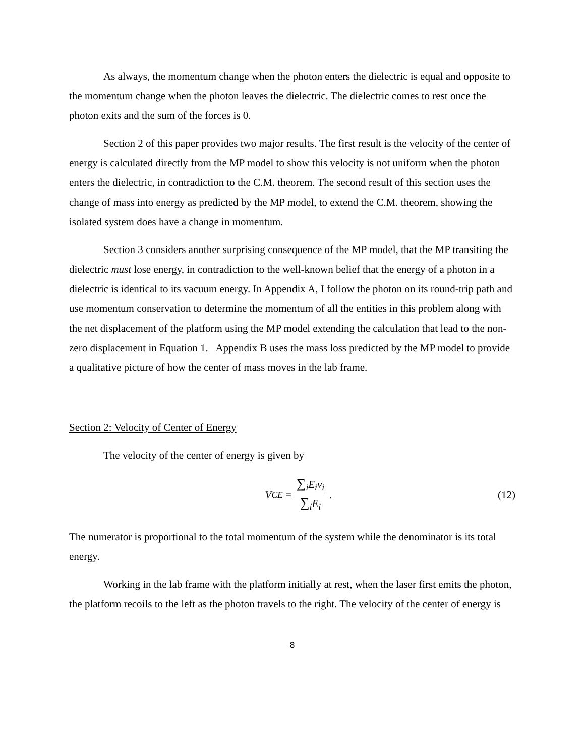As always, the momentum change when the photon enters the dielectric is equal and opposite to the momentum change when the photon leaves the dielectric. The dielectric comes to rest once the photon exits and the sum of the forces is 0.
Section 2 of this paper provides two major results. The first result is the velocity of the center of energy is calculated directly from the MP model to show this velocity is not uniform when the photon enters the dielectric, in contradiction to the C.M. theorem. The second result of this section uses the change of mass into energy as predicted by the MP model, to extend the C.M. theorem, showing the isolated system does have a change in momentum.
Section 3 considers another surprising consequence of the MP model, that the MP transiting the dielectric must lose energy, in contradiction to the well-known belief that the energy of a photon in a dielectric is identical to its vacuum energy. In Appendix A, I follow the photon on its round-trip path and use momentum conservation to determine the momentum of all the entities in this problem along with the net displacement of the platform using the MP model extending the calculation that lead to the non-zero displacement in Equation 1. Appendix B uses the mass loss predicted by the MP model to provide a qualitative picture of how the center of mass moves in the lab frame.
Section 2: Velocity of Center of Energy
The velocity of the center of energy is given by
V<sub>CE</sub> = ∑<sub>i</sub>E<sub>i</sub>v<sub>i</sub> ∑<sub>i</sub>E<sub>i</sub>. (12)
The numerator is proportional to the total momentum of the system while the denominator is its total energy.
Working in the lab frame with the platform initially at rest, when the laser first emits the photon, the platform recoils to the left as the photon travels to the right. The velocity of the center of energy is
8